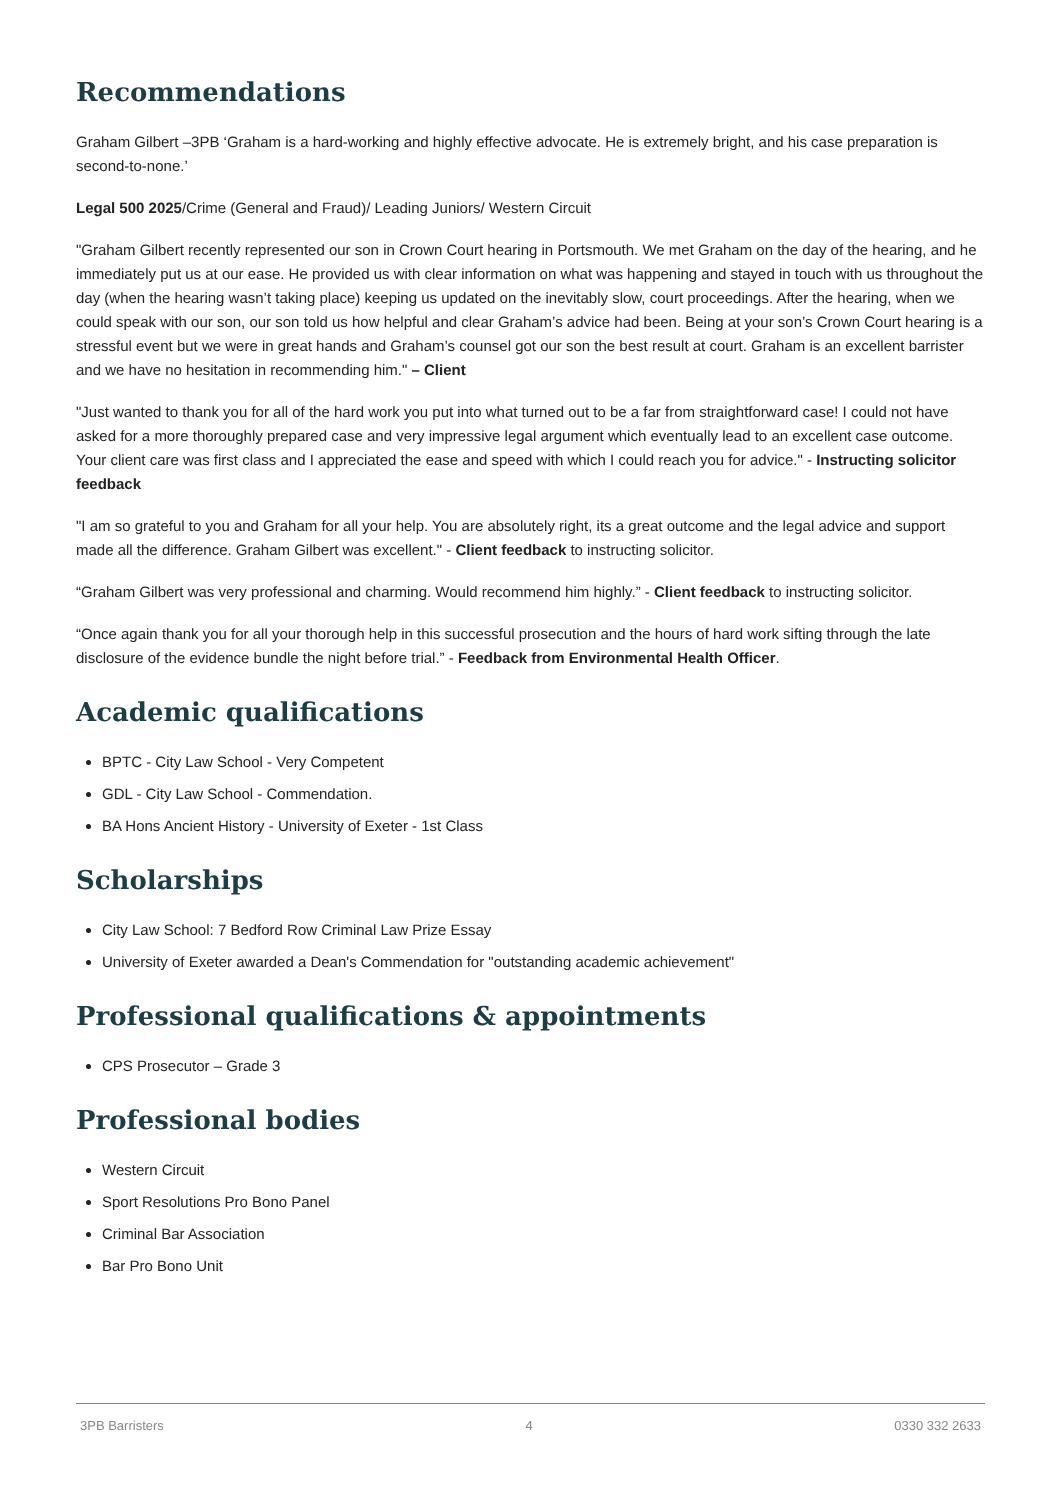Recommendations
Graham Gilbert –3PB ‘Graham is a hard-working and highly effective advocate. He is extremely bright, and his case preparation is second-to-none.’
Legal 500 2025/Crime (General and Fraud)/ Leading Juniors/ Western Circuit
"Graham Gilbert recently represented our son in Crown Court hearing in Portsmouth. We met Graham on the day of the hearing, and he immediately put us at our ease. He provided us with clear information on what was happening and stayed in touch with us throughout the day (when the hearing wasn’t taking place) keeping us updated on the inevitably slow, court proceedings. After the hearing, when we could speak with our son, our son told us how helpful and clear Graham’s advice had been. Being at your son’s Crown Court hearing is a stressful event but we were in great hands and Graham’s counsel got our son the best result at court. Graham is an excellent barrister and we have no hesitation in recommending him." – Client
"Just wanted to thank you for all of the hard work you put into what turned out to be a far from straightforward case! I could not have asked for a more thoroughly prepared case and very impressive legal argument which eventually lead to an excellent case outcome. Your client care was first class and I appreciated the ease and speed with which I could reach you for advice." - Instructing solicitor feedback
"I am so grateful to you and Graham for all your help. You are absolutely right, its a great outcome and the legal advice and support made all the difference. Graham Gilbert was excellent." - Client feedback to instructing solicitor.
“Graham Gilbert was very professional and charming. Would recommend him highly.” - Client feedback to instructing solicitor.
“Once again thank you for all your thorough help in this successful prosecution and the hours of hard work sifting through the late disclosure of the evidence bundle the night before trial.” - Feedback from Environmental Health Officer.
Academic qualifications
BPTC - City Law School - Very Competent
GDL - City Law School - Commendation.
BA Hons Ancient History - University of Exeter - 1st Class
Scholarships
City Law School: 7 Bedford Row Criminal Law Prize Essay
University of Exeter awarded a Dean's Commendation for "outstanding academic achievement"
Professional qualifications & appointments
CPS Prosecutor – Grade 3
Professional bodies
Western Circuit
Sport Resolutions Pro Bono Panel
Criminal Bar Association
Bar Pro Bono Unit
3PB Barristers 4 0330 332 2633